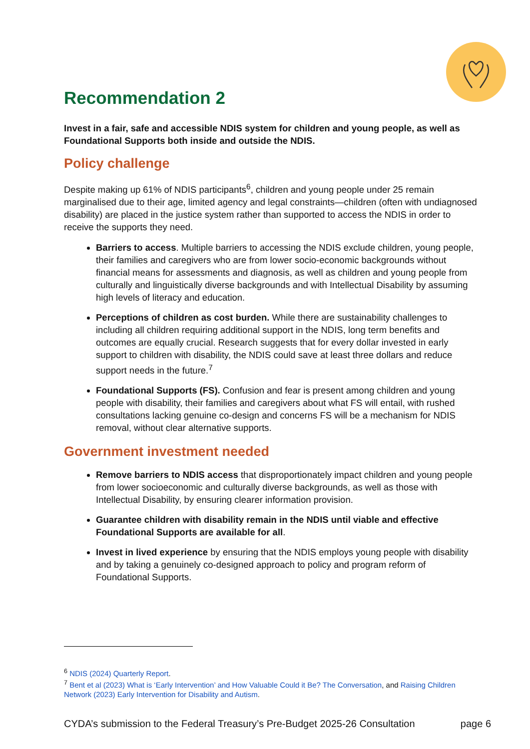Recommendation 2
Invest in a fair, safe and accessible NDIS system for children and young people, as well as Foundational Supports both inside and outside the NDIS.
Policy challenge
Despite making up 61% of NDIS participants<sup>6</sup>, children and young people under 25 remain marginalised due to their age, limited agency and legal constraints—children (often with undiagnosed disability) are placed in the justice system rather than supported to access the NDIS in order to receive the supports they need.
Barriers to access. Multiple barriers to accessing the NDIS exclude children, young people, their families and caregivers who are from lower socio-economic backgrounds without financial means for assessments and diagnosis, as well as children and young people from culturally and linguistically diverse backgrounds and with Intellectual Disability by assuming high levels of literacy and education.
Perceptions of children as cost burden. While there are sustainability challenges to including all children requiring additional support in the NDIS, long term benefits and outcomes are equally crucial. Research suggests that for every dollar invested in early support to children with disability, the NDIS could save at least three dollars and reduce support needs in the future.<sup>7</sup>
Foundational Supports (FS). Confusion and fear is present among children and young people with disability, their families and caregivers about what FS will entail, with rushed consultations lacking genuine co-design and concerns FS will be a mechanism for NDIS removal, without clear alternative supports.
Government investment needed
Remove barriers to NDIS access that disproportionately impact children and young people from lower socioeconomic and culturally diverse backgrounds, as well as those with Intellectual Disability, by ensuring clearer information provision.
Guarantee children with disability remain in the NDIS until viable and effective Foundational Supports are available for all.
Invest in lived experience by ensuring that the NDIS employs young people with disability and by taking a genuinely co-designed approach to policy and program reform of Foundational Supports.
<sup>6</sup> NDIS (2024) Quarterly Report.
<sup>7</sup> Bent et al (2023) What is ‘Early Intervention’ and How Valuable Could it Be? The Conversation, and Raising Children Network (2023) Early Intervention for Disability and Autism.
CYDA’s submission to the Federal Treasury’s Pre-Budget 2025-26 Consultation page 6